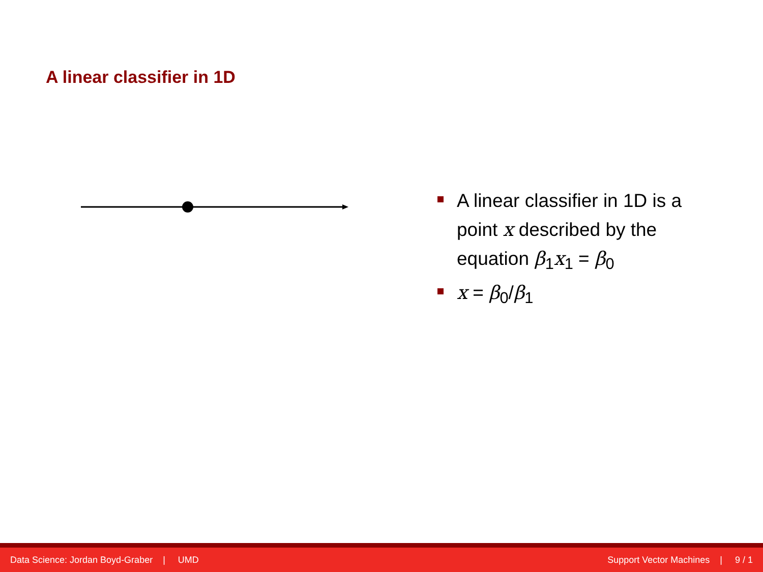A linear classifier in 1D
A linear classifier in 1D is a point x described by the equation β<sub>1</sub>x<sub>1</sub> = β<sub>0</sub>
x = β<sub>0</sub>/β<sub>1</sub>
Data Science: Jordan Boyd-Graber | UMD Support Vector Machines | 9 / 1